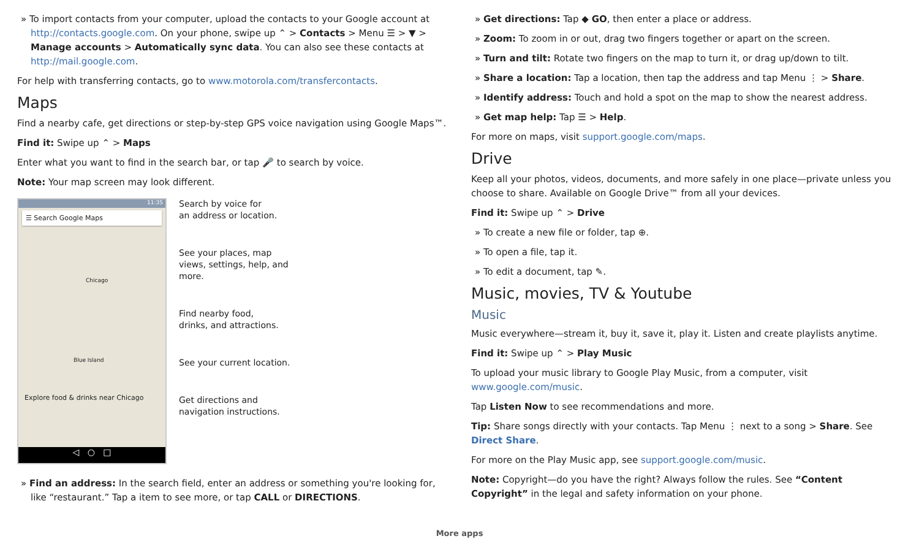» To import contacts from your computer, upload the contacts to your Google account at http://contacts.google.com. On your phone, swipe up ⌃ > Contacts > Menu ☰ > ▼ > Manage accounts > Automatically sync data. You can also see these contacts at http://mail.google.com.
For help with transferring contacts, go to www.motorola.com/transfercontacts.
Maps
Find a nearby cafe, get directions or step-by-step GPS voice navigation using Google Maps™.
Find it: Swipe up ⌃ > Maps
Enter what you want to find in the search bar, or tap 🎤 to search by voice.
Note: Your map screen may look different.
11:35
☰ Search Google Maps
Chicago
Blue Island
Explore food & drinks near Chicago
◁ ○ □
Search by voice for
an address or location.
See your places, map
views, settings, help, and
more.
Find nearby food,
drinks, and attractions.
See your current location.
Get directions and
navigation instructions.
» Find an address: In the search field, enter an address or something you're looking for, like “restaurant.” Tap a item to see more, or tap CALL or DIRECTIONS.
» Get directions: Tap ◆ GO, then enter a place or address.
» Zoom: To zoom in or out, drag two fingers together or apart on the screen.
» Turn and tilt: Rotate two fingers on the map to turn it, or drag up/down to tilt.
» Share a location: Tap a location, then tap the address and tap Menu ⋮ > Share.
» Identify address: Touch and hold a spot on the map to show the nearest address.
» Get map help: Tap ☰ > Help.
For more on maps, visit support.google.com/maps.
Drive
Keep all your photos, videos, documents, and more safely in one place—private unless you choose to share. Available on Google Drive™ from all your devices.
Find it: Swipe up ⌃ > Drive
» To create a new file or folder, tap ⊕.
» To open a file, tap it.
» To edit a document, tap ✎.
Music, movies, TV & Youtube
Music
Music everywhere—stream it, buy it, save it, play it. Listen and create playlists anytime.
Find it: Swipe up ⌃ > Play Music
To upload your music library to Google Play Music, from a computer, visit www.google.com/music.
Tap Listen Now to see recommendations and more.
Tip: Share songs directly with your contacts. Tap Menu ⋮ next to a song > Share. See Direct Share.
For more on the Play Music app, see support.google.com/music.
Note: Copyright—do you have the right? Always follow the rules. See “Content Copyright” in the legal and safety information on your phone.
More apps